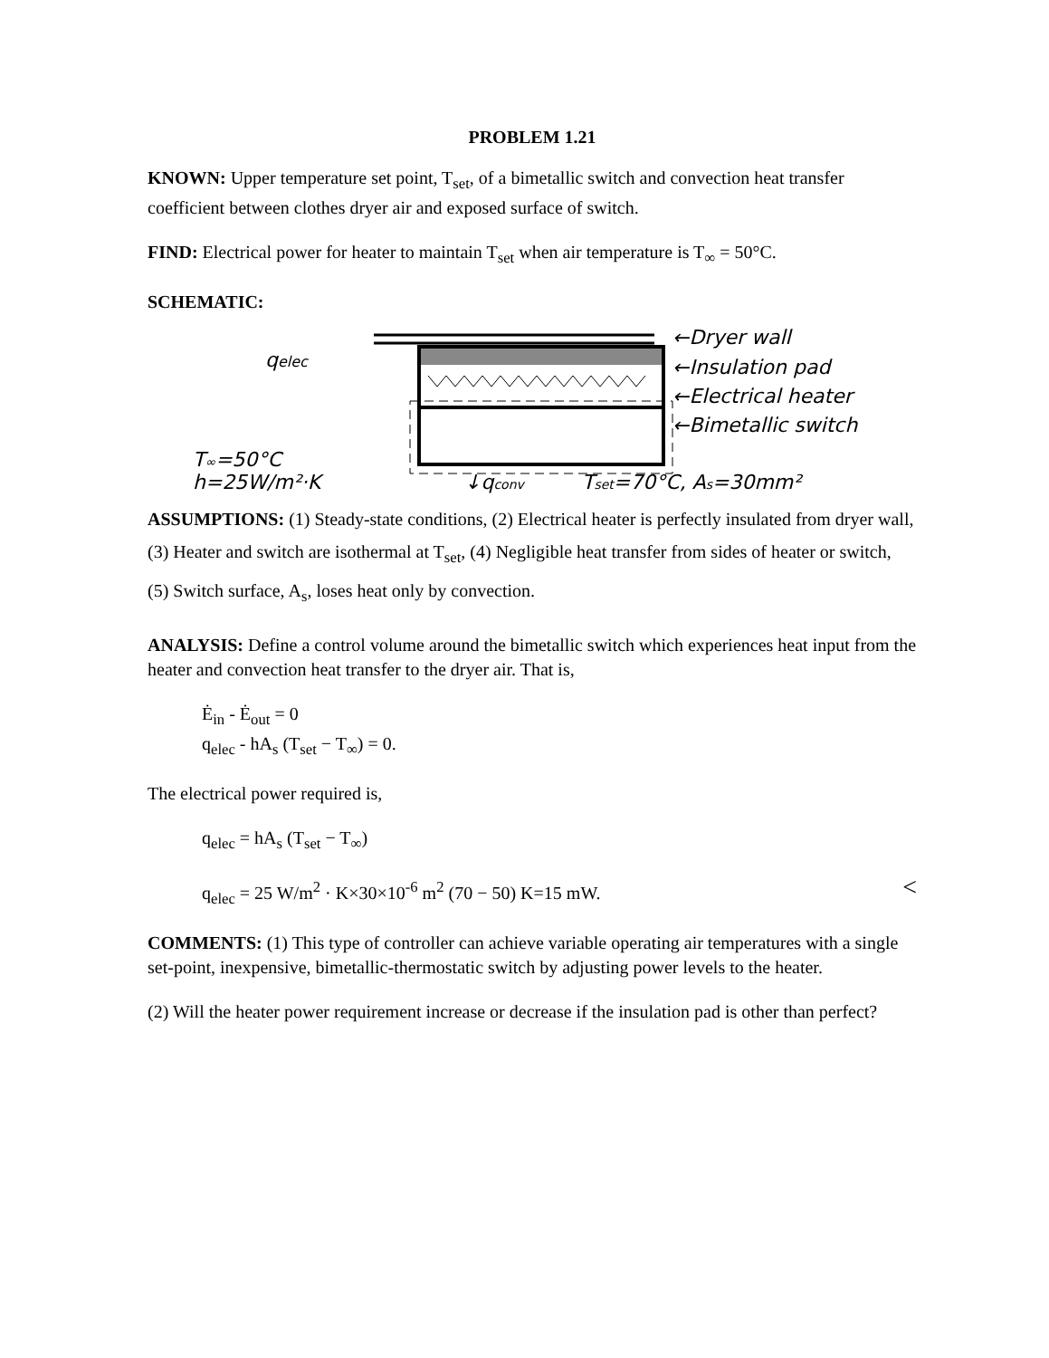PROBLEM 1.21
KNOWN: Upper temperature set point, T<sub>set</sub>, of a bimetallic switch and convection heat transfer coefficient between clothes dryer air and exposed surface of switch.
FIND: Electrical power for heater to maintain T<sub>set</sub> when air temperature is T<sub>∞</sub> = 50°C.
SCHEMATIC:
qelec
←Dryer wall
←Insulation pad
←Electrical heater
←Bimetallic switch
T∞=50°C
h=25W/m²·K
↓qconv
Tset=70°C, As=30mm²
ASSUMPTIONS: (1) Steady-state conditions, (2) Electrical heater is perfectly insulated from dryer wall, (3) Heater and switch are isothermal at T<sub>set</sub>, (4) Negligible heat transfer from sides of heater or switch, (5) Switch surface, A<sub>s</sub>, loses heat only by convection.
ANALYSIS: Define a control volume around the bimetallic switch which experiences heat input from the heater and convection heat transfer to the dryer air. That is,
Ė<sub>in</sub> - Ė<sub>out</sub> = 0
q<sub>elec</sub> - hA<sub>s</sub> (T<sub>set</sub> − T<sub>∞</sub>) = 0.
The electrical power required is,
q<sub>elec</sub> = hA<sub>s</sub> (T<sub>set</sub> − T<sub>∞</sub>)
q<sub>elec</sub> = 25 W/m<sup>2</sup> · K×30×10<sup>-6</sup> m<sup>2</sup> (70 − 50) K=15 mW. <
COMMENTS: (1) This type of controller can achieve variable operating air temperatures with a single set-point, inexpensive, bimetallic-thermostatic switch by adjusting power levels to the heater.
(2) Will the heater power requirement increase or decrease if the insulation pad is other than perfect?